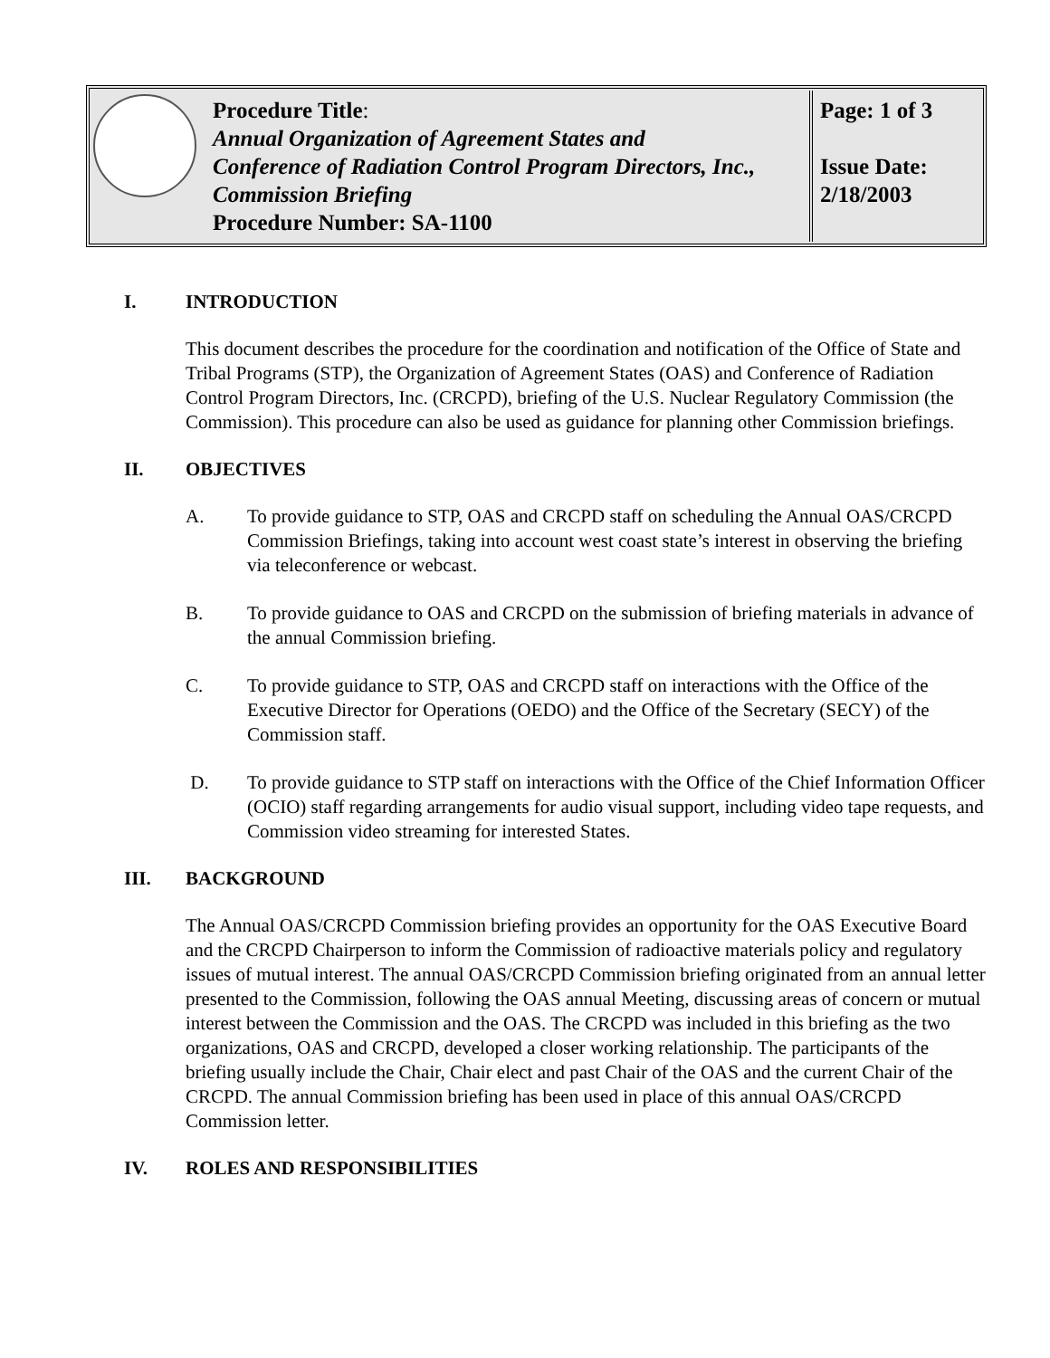| | Procedure Title : Annual Organization of Agreement States and Conference of Radiation Control Program Directors, Inc., Commission Briefing Procedure Number: SA-1100 | Page: 1 of 3 Issue Date: 2/18/2003 |
I. INTRODUCTION
This document describes the procedure for the coordination and notification of the Office of State and Tribal Programs (STP), the Organization of Agreement States (OAS) and Conference of Radiation Control Program Directors, Inc. (CRCPD), briefing of the U.S. Nuclear Regulatory Commission (the Commission). This procedure can also be used as guidance for planning other Commission briefings.
II. OBJECTIVES
A. To provide guidance to STP, OAS and CRCPD staff on scheduling the Annual OAS/CRCPD Commission Briefings, taking into account west coast state’s interest in observing the briefing via teleconference or webcast.
B. To provide guidance to OAS and CRCPD on the submission of briefing materials in advance of the annual Commission briefing.
C. To provide guidance to STP, OAS and CRCPD staff on interactions with the Office of the Executive Director for Operations (OEDO) and the Office of the Secretary (SECY) of the Commission staff.
D. To provide guidance to STP staff on interactions with the Office of the Chief Information Officer (OCIO) staff regarding arrangements for audio visual support, including video tape requests, and Commission video streaming for interested States.
III. BACKGROUND
The Annual OAS/CRCPD Commission briefing provides an opportunity for the OAS Executive Board and the CRCPD Chairperson to inform the Commission of radioactive materials policy and regulatory issues of mutual interest. The annual OAS/CRCPD Commission briefing originated from an annual letter presented to the Commission, following the OAS annual Meeting, discussing areas of concern or mutual interest between the Commission and the OAS. The CRCPD was included in this briefing as the two organizations, OAS and CRCPD, developed a closer working relationship. The participants of the briefing usually include the Chair, Chair elect and past Chair of the OAS and the current Chair of the CRCPD. The annual Commission briefing has been used in place of this annual OAS/CRCPD Commission letter.
IV. ROLES AND RESPONSIBILITIES